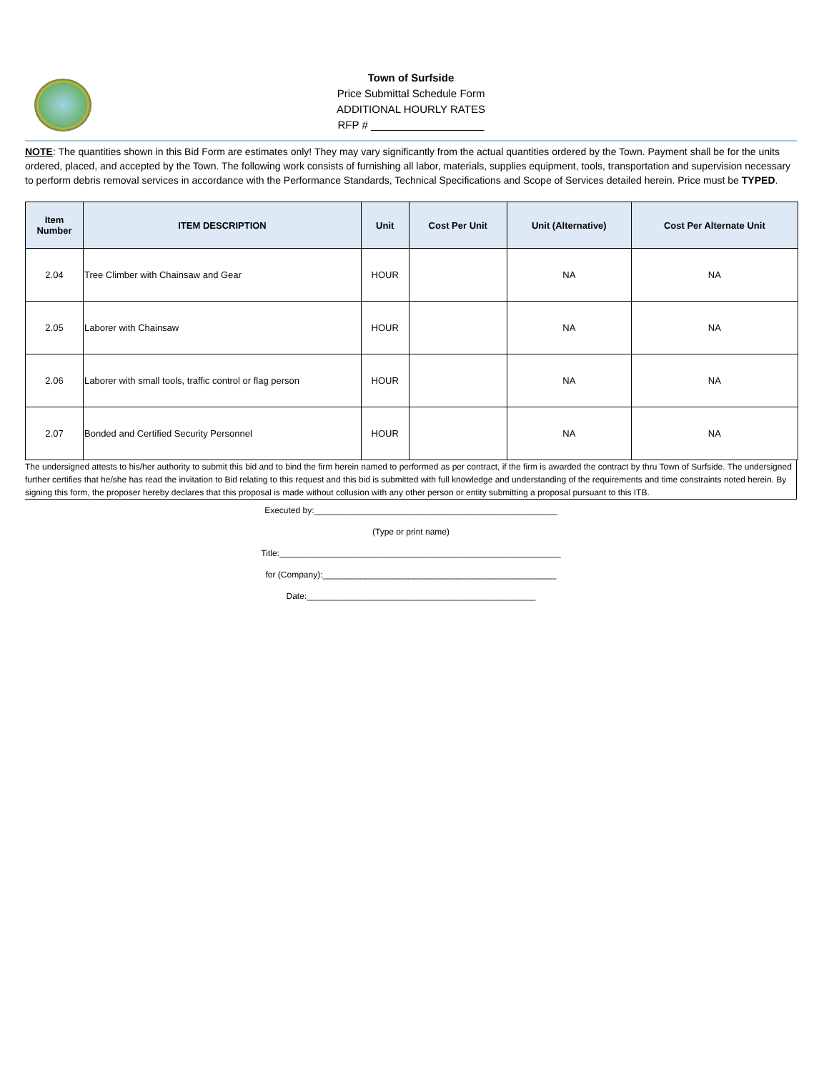Town of Surfside
Price Submittal Schedule Form
ADDITIONAL HOURLY RATES
RFP # ___________________
NOTE: The quantities shown in this Bid Form are estimates only! They may vary significantly from the actual quantities ordered by the Town. Payment shall be for the units ordered, placed, and accepted by the Town. The following work consists of furnishing all labor, materials, supplies equipment, tools, transportation and supervision necessary to perform debris removal services in accordance with the Performance Standards, Technical Specifications and Scope of Services detailed herein. Price must be TYPED.
| Item Number | ITEM DESCRIPTION | Unit | Cost Per Unit | Unit (Alternative) | Cost Per Alternate Unit |
| --- | --- | --- | --- | --- | --- |
| 2.04 | Tree Climber with Chainsaw and Gear | HOUR | | NA | NA |
| 2.05 | Laborer with Chainsaw | HOUR | | NA | NA |
| 2.06 | Laborer with small tools, traffic control or flag person | HOUR | | NA | NA |
| 2.07 | Bonded and Certified Security Personnel | HOUR | | NA | NA |
The undersigned attests to his/her authority to submit this bid and to bind the firm herein named to performed as per contract, if the firm is awarded the contract by thru Town of Surfside. The undersigned further certifies that he/she has read the invitation to Bid relating to this request and this bid is submitted with full knowledge and understanding of the requirements and time constraints noted herein. By signing this form, the proposer hereby declares that this proposal is made without collusion with any other person or entity submitting a proposal pursuant to this ITB.
Executed by:___________________________________________________
(Type or print name)
Title:___________________________________________________________
for (Company):_________________________________________________
Date:________________________________________________